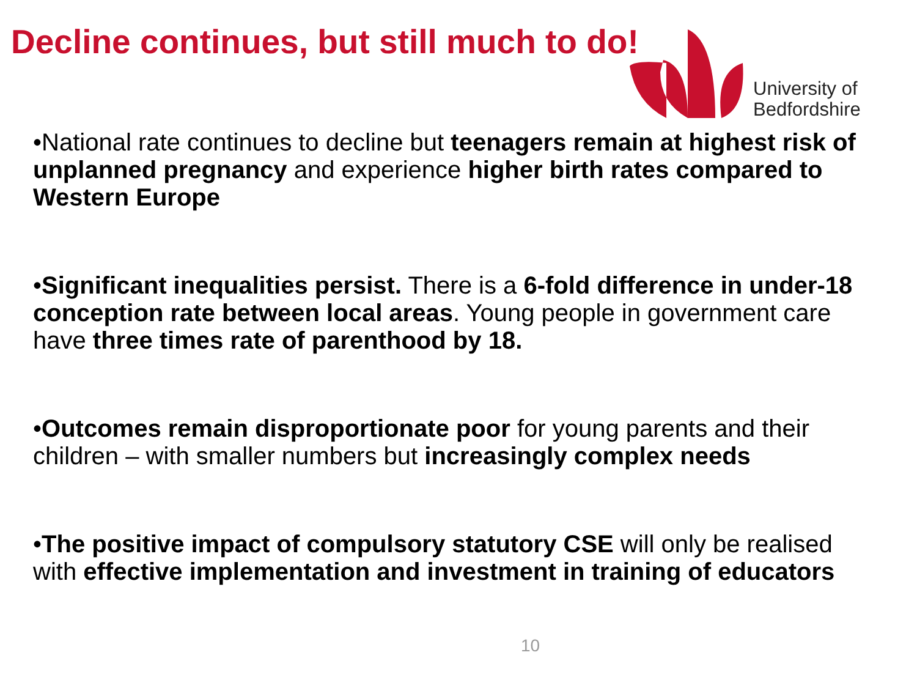Decline continues, but still much to do!
University of
Bedfordshire
•National rate continues to decline but teenagers remain at highest risk of unplanned pregnancy and experience higher birth rates compared to Western Europe
•Significant inequalities persist. There is a 6-fold difference in under-18 conception rate between local areas. Young people in government care have three times rate of parenthood by 18.
•Outcomes remain disproportionate poor for young parents and their children – with smaller numbers but increasingly complex needs
•The positive impact of compulsory statutory CSE will only be realised with effective implementation and investment in training of educators
10